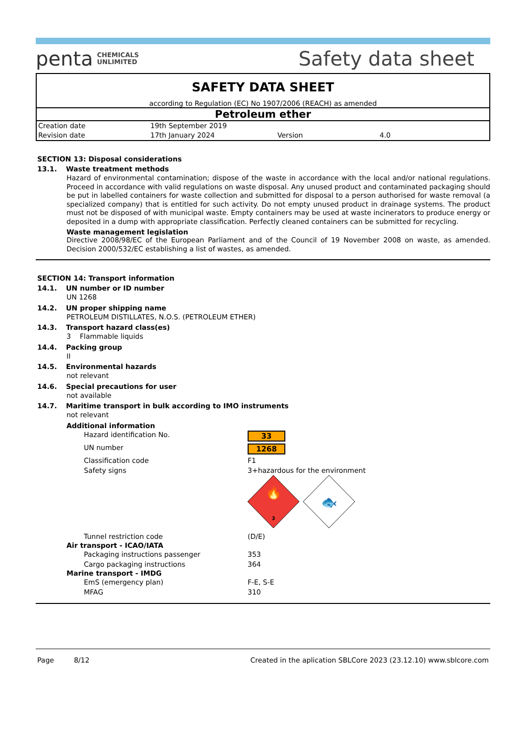penta CHEMICALS
UNLIMITED
Safety data sheet
SAFETY DATA SHEET
according to Regulation (EC) No 1907/2006 (REACH) as amended
Petroleum ether
| Creation date | 19th September 2019 | | |
| Revision date | 17th January 2024 | Version | 4.0 |
SECTION 13: Disposal considerations
13.1. Waste treatment methods
Hazard of environmental contamination; dispose of the waste in accordance with the local and/or national regulations. Proceed in accordance with valid regulations on waste disposal. Any unused product and contaminated packaging should be put in labelled containers for waste collection and submitted for disposal to a person authorised for waste removal (a specialized company) that is entitled for such activity. Do not empty unused product in drainage systems. The product must not be disposed of with municipal waste. Empty containers may be used at waste incinerators to produce energy or deposited in a dump with appropriate classification. Perfectly cleaned containers can be submitted for recycling.
Waste management legislation
Directive 2008/98/EC of the European Parliament and of the Council of 19 November 2008 on waste, as amended. Decision 2000/532/EC establishing a list of wastes, as amended.
SECTION 14: Transport information
14.1. UN number or ID number
UN 1268
14.2. UN proper shipping name
PETROLEUM DISTILLATES, N.O.S. (PETROLEUM ETHER)
14.3. Transport hazard class(es)
3 Flammable liquids
14.4. Packing group
II
14.5. Environmental hazards
not relevant
14.6. Special precautions for user
not available
14.7. Maritime transport in bulk according to IMO instruments
not relevant
Additional information
| Hazard identification No. | 33 |
| UN number | 1268 |
| Classification code | F1 |
| Safety signs | 3+hazardous for the environment 🔥 3 🐟 |
| Tunnel restriction code | (D/E) |
Air transport - ICAO/IATA
| Packaging instructions passenger | 353 |
| Cargo packaging instructions | 364 |
Marine transport - IMDG
| EmS (emergency plan) | F-E, S-E |
| MFAG | 310 |
Page 8/12 Created in the aplication SBLCore 2023 (23.12.10) www.sblcore.com